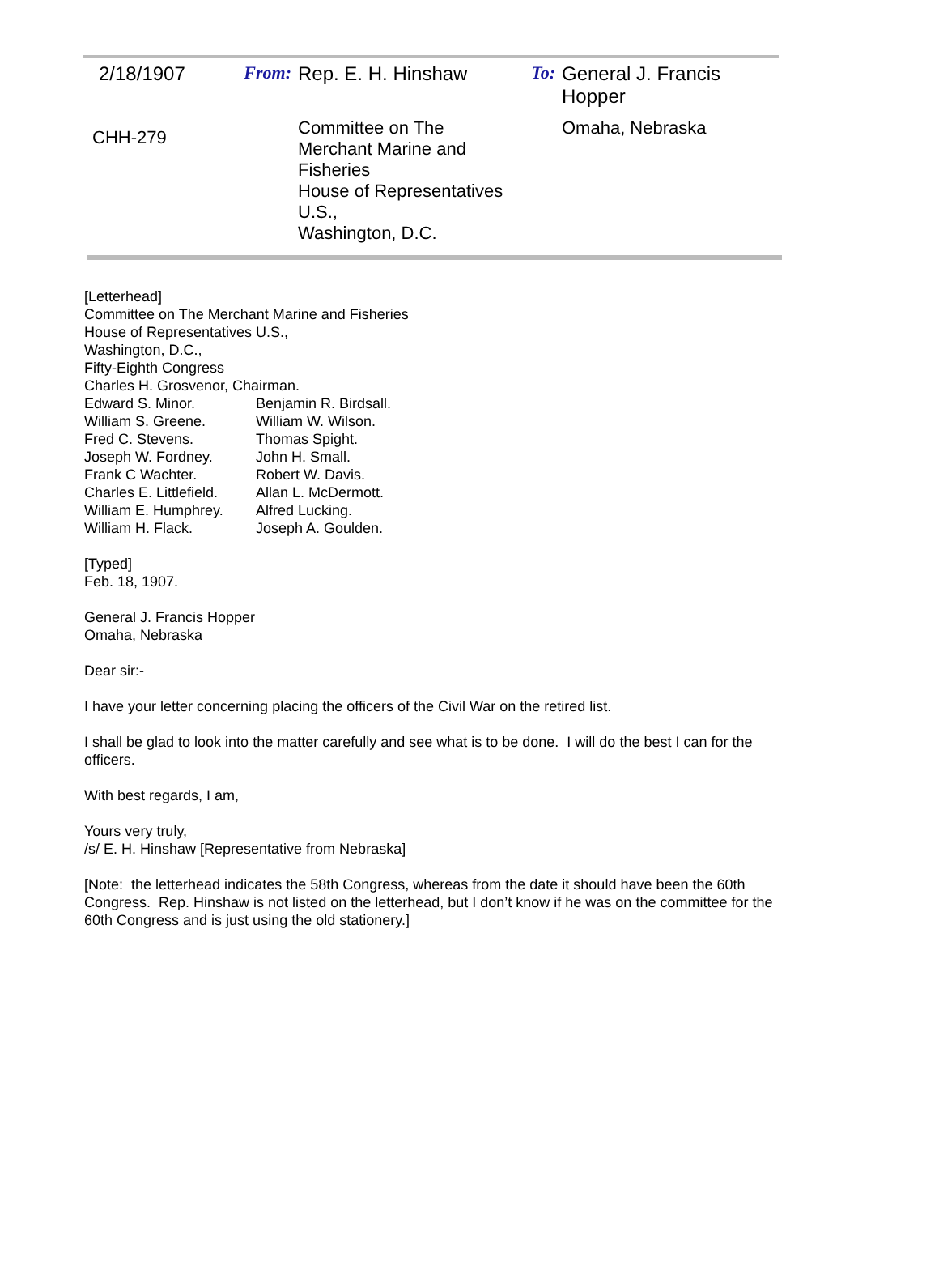| 2/18/1907 | From: | Rep. E. H. Hinshaw | To: | General J. Francis Hopper |
| CHH-279 | | Committee on The Merchant Marine and Fisheries House of Representatives U.S., Washington, D.C. | | Omaha, Nebraska |
[Letterhead]
Committee on The Merchant Marine and Fisheries
House of Representatives U.S.,
Washington, D.C.,
Fifty-Eighth Congress
Charles H. Grosvenor, Chairman.
| Edward S. Minor. | Benjamin R. Birdsall. |
| William S. Greene. | William W. Wilson. |
| Fred C. Stevens. | Thomas Spight. |
| Joseph W. Fordney. | John H. Small. |
| Frank C Wachter. | Robert W. Davis. |
| Charles E. Littlefield. | Allan L. McDermott. |
| William E. Humphrey. | Alfred Lucking. |
| William H. Flack. | Joseph A. Goulden. |
[Typed]
Feb. 18, 1907.
General J. Francis Hopper
Omaha, Nebraska
Dear sir:-
I have your letter concerning placing the officers of the Civil War on the retired list.
I shall be glad to look into the matter carefully and see what is to be done. I will do the best I can for the officers.
With best regards, I am,
Yours very truly,
/s/ E. H. Hinshaw [Representative from Nebraska]
[Note: the letterhead indicates the 58th Congress, whereas from the date it should have been the 60th Congress. Rep. Hinshaw is not listed on the letterhead, but I don’t know if he was on the committee for the 60th Congress and is just using the old stationery.]